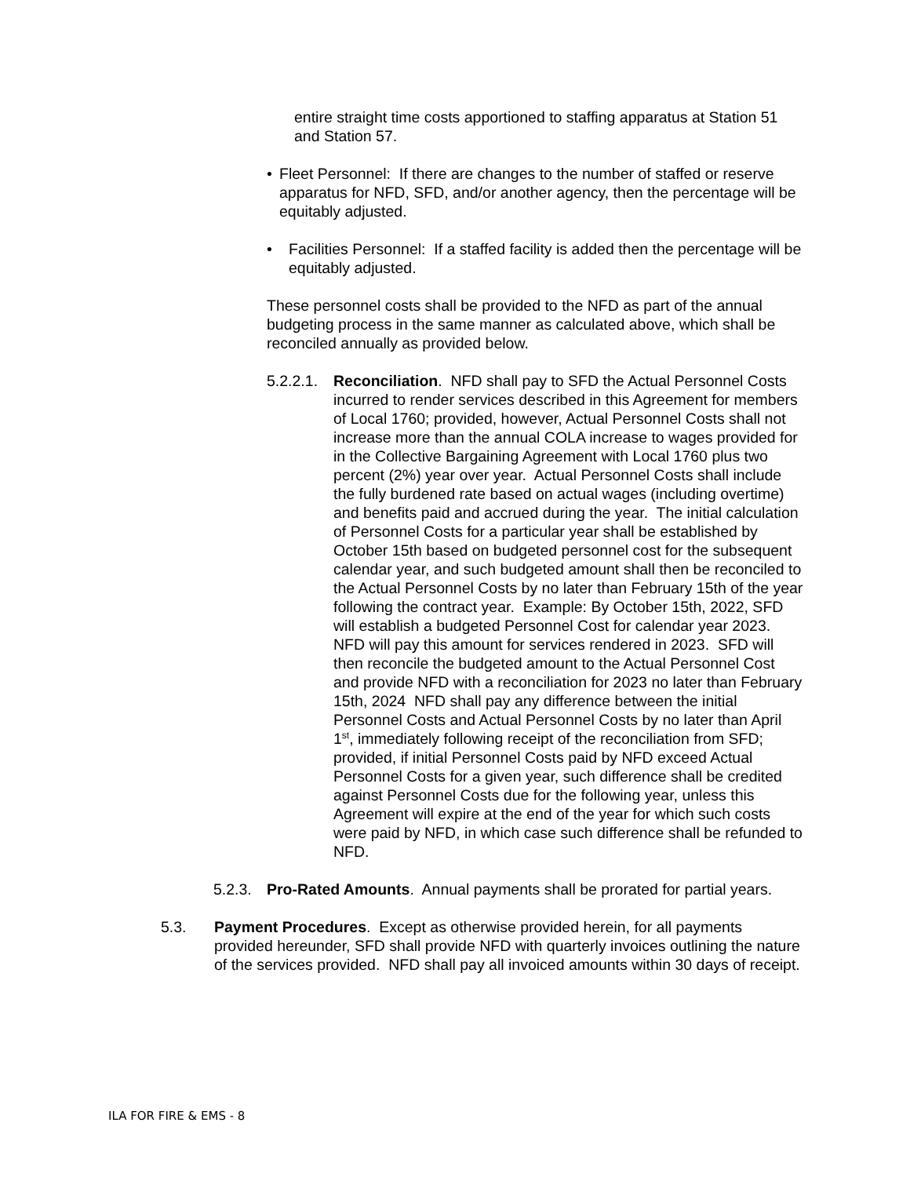entire straight time costs apportioned to staffing apparatus at Station 51 and Station 57.
• Fleet Personnel: If there are changes to the number of staffed or reserve apparatus for NFD, SFD, and/or another agency, then the percentage will be equitably adjusted.
• Facilities Personnel: If a staffed facility is added then the percentage will be equitably adjusted.
These personnel costs shall be provided to the NFD as part of the annual budgeting process in the same manner as calculated above, which shall be reconciled annually as provided below.
5.2.2.1.
Reconciliation. NFD shall pay to SFD the Actual Personnel Costs incurred to render services described in this Agreement for members of Local 1760; provided, however, Actual Personnel Costs shall not increase more than the annual COLA increase to wages provided for in the Collective Bargaining Agreement with Local 1760 plus two percent (2%) year over year. Actual Personnel Costs shall include the fully burdened rate based on actual wages (including overtime) and benefits paid and accrued during the year. The initial calculation of Personnel Costs for a particular year shall be established by October 15th based on budgeted personnel cost for the subsequent calendar year, and such budgeted amount shall then be reconciled to the Actual Personnel Costs by no later than February 15th of the year following the contract year. Example: By October 15th, 2022, SFD will establish a budgeted Personnel Cost for calendar year 2023. NFD will pay this amount for services rendered in 2023. SFD will then reconcile the budgeted amount to the Actual Personnel Cost and provide NFD with a reconciliation for 2023 no later than February 15th, 2024 NFD shall pay any difference between the initial Personnel Costs and Actual Personnel Costs by no later than April 1<sup>st</sup>, immediately following receipt of the reconciliation from SFD; provided, if initial Personnel Costs paid by NFD exceed Actual Personnel Costs for a given year, such difference shall be credited against Personnel Costs due for the following year, unless this Agreement will expire at the end of the year for which such costs were paid by NFD, in which case such difference shall be refunded to NFD.
5.2.3.
Pro-Rated Amounts. Annual payments shall be prorated for partial years.
5.3. Payment Procedures. Except as otherwise provided herein, for all payments provided hereunder, SFD shall provide NFD with quarterly invoices outlining the nature of the services provided. NFD shall pay all invoiced amounts within 30 days of receipt.
ILA FOR FIRE & EMS - 8